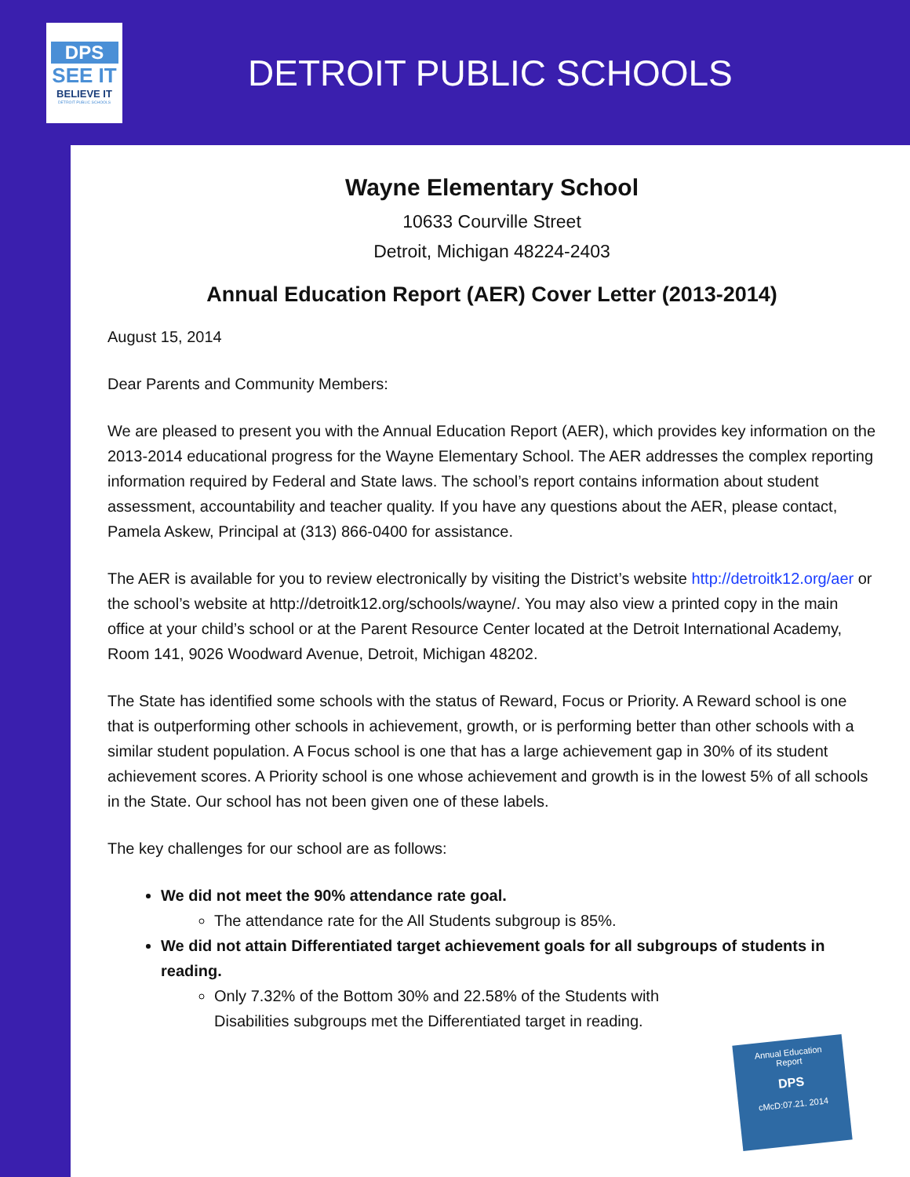DPS
SEE IT
BELIEVE IT
DETROIT PUBLIC SCHOOLS
DETROIT PUBLIC SCHOOLS
Wayne Elementary School
10633 Courville Street
Detroit, Michigan 48224-2403
Annual Education Report (AER) Cover Letter (2013-2014)
August 15, 2014
Dear Parents and Community Members:
We are pleased to present you with the Annual Education Report (AER), which provides key information on the 2013-2014 educational progress for the Wayne Elementary School. The AER addresses the complex reporting information required by Federal and State laws. The school’s report contains information about student assessment, accountability and teacher quality. If you have any questions about the AER, please contact, Pamela Askew, Principal at (313) 866-0400 for assistance.
The AER is available for you to review electronically by visiting the District’s website http://detroitk12.org/aer or the school’s website at http://detroitk12.org/schools/wayne/. You may also view a printed copy in the main office at your child’s school or at the Parent Resource Center located at the Detroit International Academy, Room 141, 9026 Woodward Avenue, Detroit, Michigan 48202.
The State has identified some schools with the status of Reward, Focus or Priority. A Reward school is one that is outperforming other schools in achievement, growth, or is performing better than other schools with a similar student population. A Focus school is one that has a large achievement gap in 30% of its student achievement scores. A Priority school is one whose achievement and growth is in the lowest 5% of all schools in the State. Our school has not been given one of these labels.
The key challenges for our school are as follows:
We did not meet the 90% attendance rate goal.
The attendance rate for the All Students subgroup is 85%.
We did not attain Differentiated target achievement goals for all subgroups of students in reading.
Only 7.32% of the Bottom 30% and 22.58% of the Students with Disabilities subgroups met the Differentiated target in reading.
Annual Education
Report
DPS
cMcD:07.21. 2014